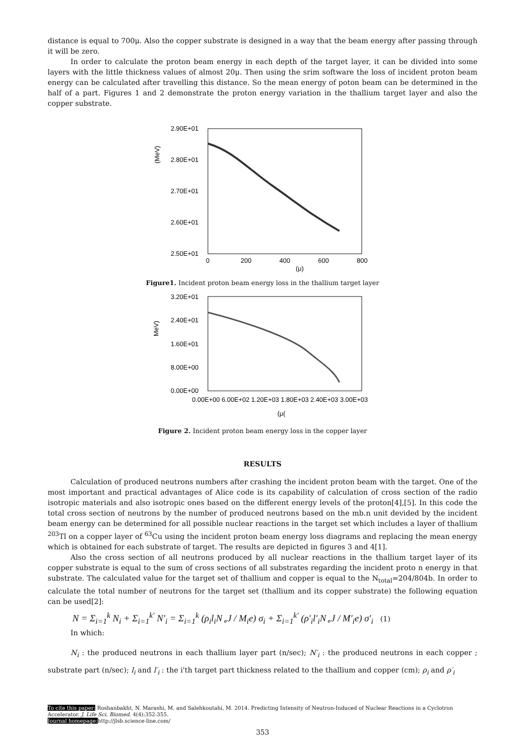distance is equal to 700μ. Also the copper substrate is designed in a way that the beam energy after passing through it will be zero.
In order to calculate the proton beam energy in each depth of the target layer, it can be divided into some layers with the little thickness values of almost 20μ. Then using the srim software the loss of incident proton beam energy can be calculated after travelling this distance. So the mean energy of poton beam can be determined in the half of a part. Figures 1 and 2 demonstrate the proton energy variation in the thallium target layer and also the copper substrate.
2.90E+01
2.80E+01
2.70E+01
2.60E+01
2.50E+01
(MeV)
0
200
400
600
800
(μ)
Figure1. Incident proton beam energy loss in the thallium target layer
3.20E+01
2.40E+01
1.60E+01
8.00E+00
0.00E+00
MeV)
0.00E+00 6.00E+02 1.20E+03 1.80E+03 2.40E+03 3.00E+03
(μ(
Figure 2. Incident proton beam energy loss in the copper layer
RESULTS
Calculation of produced neutrons numbers after crashing the incident proton beam with the target. One of the most important and practical advantages of Alice code is its capability of calculation of cross section of the radio isotropic materials and also isotropic ones based on the different energy levels of the proton[4],[5]. In this code the total cross section of neutrons by the number of produced neutrons based on the mb.n unit devided by the incident beam energy can be determined for all possible nuclear reactions in the target set which includes a layer of thallium <sup>203</sup>Tl on a copper layer of <sup>63</sup>Cu using the incident proton beam energy loss diagrams and replacing the mean energy which is obtained for each substrate of target. The results are depicted in figures 3 and 4[1].
Also the cross section of all neutrons produced by all nuclear reactions in the thallium target layer of its copper substrate is equal to the sum of cross sections of all substrates regarding the incident proto n energy in that substrate. The calculated value for the target set of thallium and copper is equal to the N<sub>total</sub>=204/804b. In order to calculate the total number of neutrons for the target set (thallium and its copper substrate) the following equation can be used[2]:
N = Σ<sub>i=1</sub><sup>k</sup> N<sub>i</sub> + Σ<sub>i=1</sub><sup>k′</sup> N′<sub>i</sub> = Σ<sub>i=1</sub><sup>k</sup> (ρ<sub>i</sub>l<sub>i</sub>N<sub>∘</sub>J / M<sub>i</sub>e) σ<sub>i</sub> + Σ<sub>i=1</sub><sup>k′</sup> (ρ′<sub>i</sub>l′<sub>i</sub>N<sub>∘</sub>J / M′<sub>i</sub>e) σ′<sub>i</sub> (1)
In which:
N<sub>i</sub> : the produced neutrons in each thallium layer part (n/sec); N′<sub>i</sub> : the produced neutrons in each copper ; substrate part (n/sec); l<sub>i</sub> and l′<sub>i</sub> : the i'th target part thickness related to the thallium and copper (cm); ρ<sub>i</sub> and ρ′<sub>i</sub>
To cite this paper: Roshanbakht, N. Marashi, M. and Salehkoutahi, M. 2014. Predicting Intensity of Neutron-Induced of Nuclear Reactions in a Cyclotron Accelerator. J. Life Sci. Biomed. 4(4):352-355.
Journal homepage: http://jlsb.science-line.com/
353